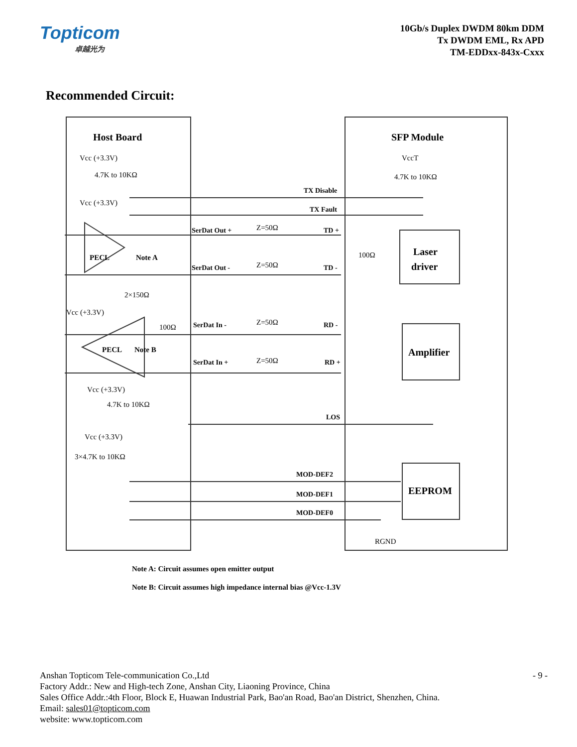Topticom
卓越光为
10Gb/s Duplex DWDM 80km DDM
Tx DWDM EML, Rx APD
TM-EDDxx-843x-Cxxx
Recommended Circuit:
Host Board
SFP Module
Laser
driver
Amplifier
EEPROM
Vcc (+3.3V)
4.7K to 10KΩ
Vcc (+3.3V)
PECL
Note A
2×150Ω
Vcc (+3.3V)
100Ω
PECL
Note B
Vcc (+3.3V)
4.7K to 10KΩ
Vcc (+3.3V)
3×4.7K to 10KΩ
VccT
4.7K to 10KΩ
100Ω
RGND
TX Disable
TX Fault
SerDat Out +
SerDat Out -
SerDat In -
SerDat In +
TD +
TD -
RD -
RD +
LOS
MOD-DEF2
MOD-DEF1
MOD-DEF0
Z=50Ω
Z=50Ω
Z=50Ω
Z=50Ω
Note A: Circuit assumes open emitter output
Note B: Circuit assumes high impedance internal bias @Vcc-1.3V
- 9 -
Anshan Topticom Tele-communication Co.,Ltd
Factory Addr.: New and High-tech Zone, Anshan City, Liaoning Province, China
Sales Office Addr.:4th Floor, Block E, Huawan Industrial Park, Bao'an Road, Bao'an District, Shenzhen, China.
Email: sales01@topticom.com
website: www.topticom.com